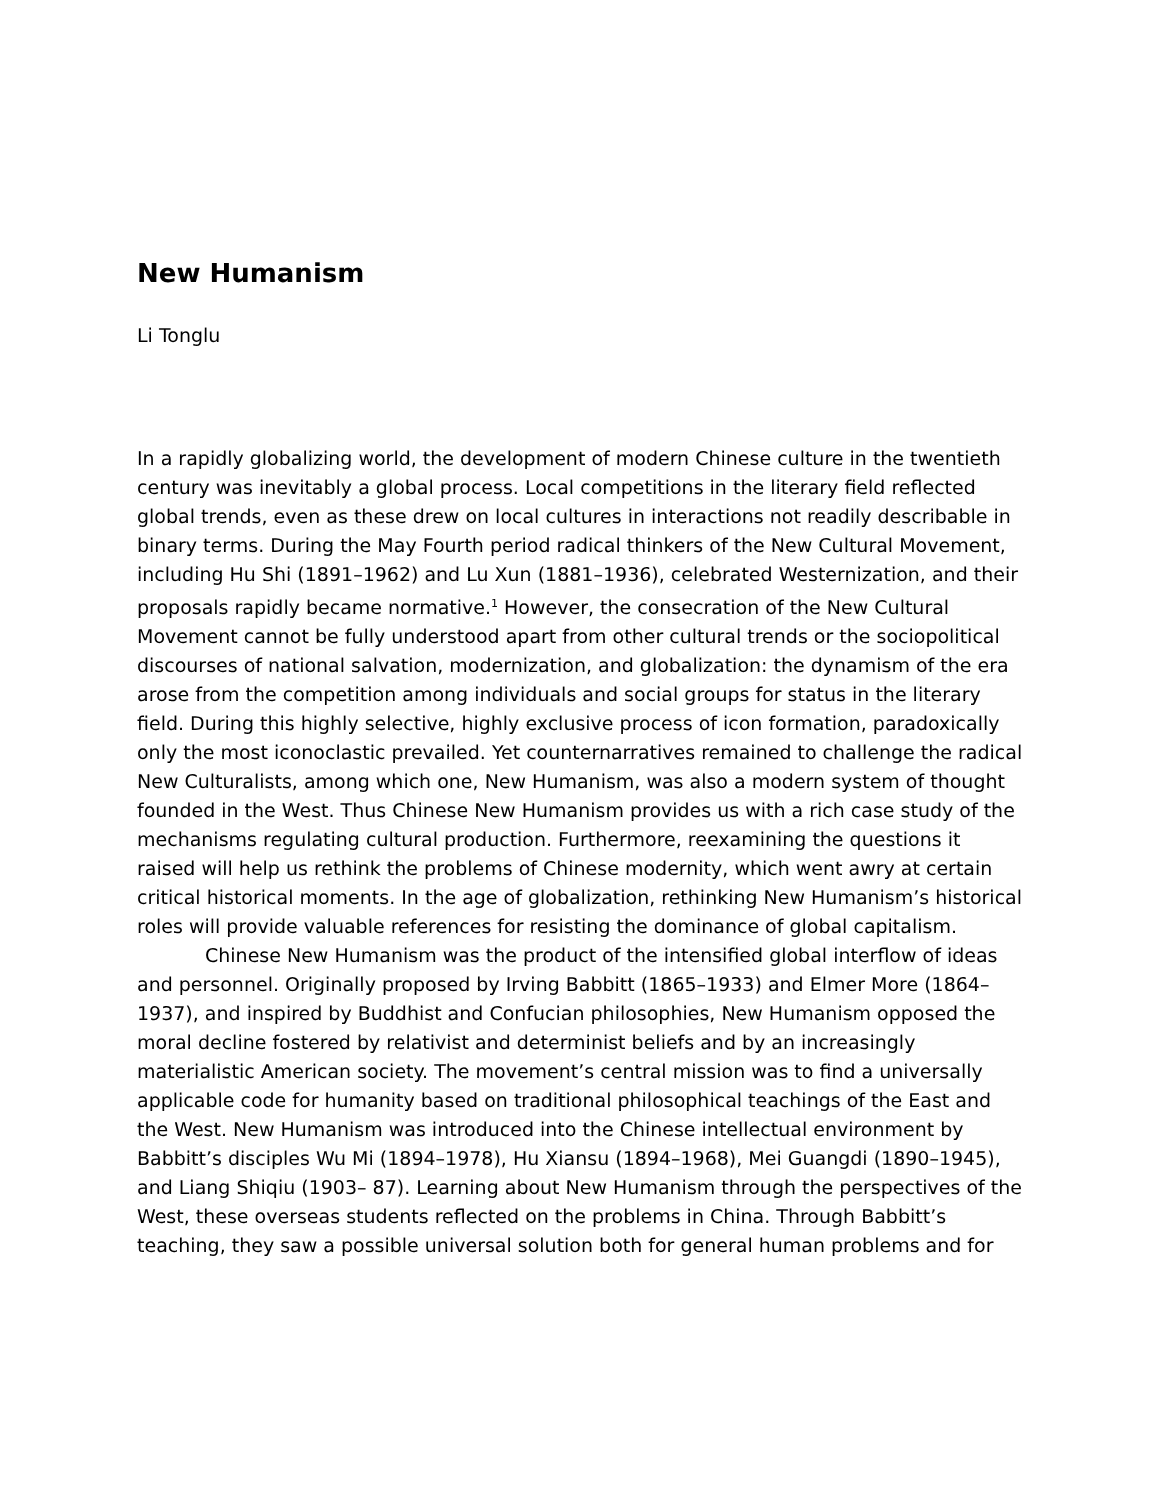New Humanism
Li Tonglu
In a rapidly globalizing world, the development of modern Chinese culture in the twentieth century was inevitably a global process. Local competitions in the literary field reflected global trends, even as these drew on local cultures in interactions not readily describable in binary terms. During the May Fourth period radical thinkers of the New Cultural Movement, including Hu Shi (1891–1962) and Lu Xun (1881–1936), celebrated Westernization, and their proposals rapidly became normative.<sup>1</sup> However, the consecration of the New Cultural Movement cannot be fully understood apart from other cultural trends or the sociopolitical discourses of national salvation, modernization, and globalization: the dynamism of the era arose from the competition among individuals and social groups for status in the literary field. During this highly selective, highly exclusive process of icon formation, paradoxically only the most iconoclastic prevailed. Yet counternarratives remained to challenge the radical New Culturalists, among which one, New Humanism, was also a modern system of thought founded in the West. Thus Chinese New Humanism provides us with a rich case study of the mechanisms regulating cultural production. Furthermore, reexamining the questions it raised will help us rethink the problems of Chinese modernity, which went awry at certain critical historical moments. In the age of globalization, rethinking New Humanism’s historical roles will provide valuable references for resisting the dominance of global capitalism.
Chinese New Humanism was the product of the intensified global interflow of ideas and personnel. Originally proposed by Irving Babbitt (1865–1933) and Elmer More (1864–1937), and inspired by Buddhist and Confucian philosophies, New Humanism opposed the moral decline fostered by relativist and determinist beliefs and by an increasingly materialistic American society. The movement’s central mission was to find a universally applicable code for humanity based on traditional philosophical teachings of the East and the West. New Humanism was introduced into the Chinese intellectual environment by Babbitt’s disciples Wu Mi (1894–1978), Hu Xiansu (1894–1968), Mei Guangdi (1890–1945), and Liang Shiqiu (1903– 87). Learning about New Humanism through the perspectives of the West, these overseas students reflected on the problems in China. Through Babbitt’s teaching, they saw a possible universal solution both for general human problems and for